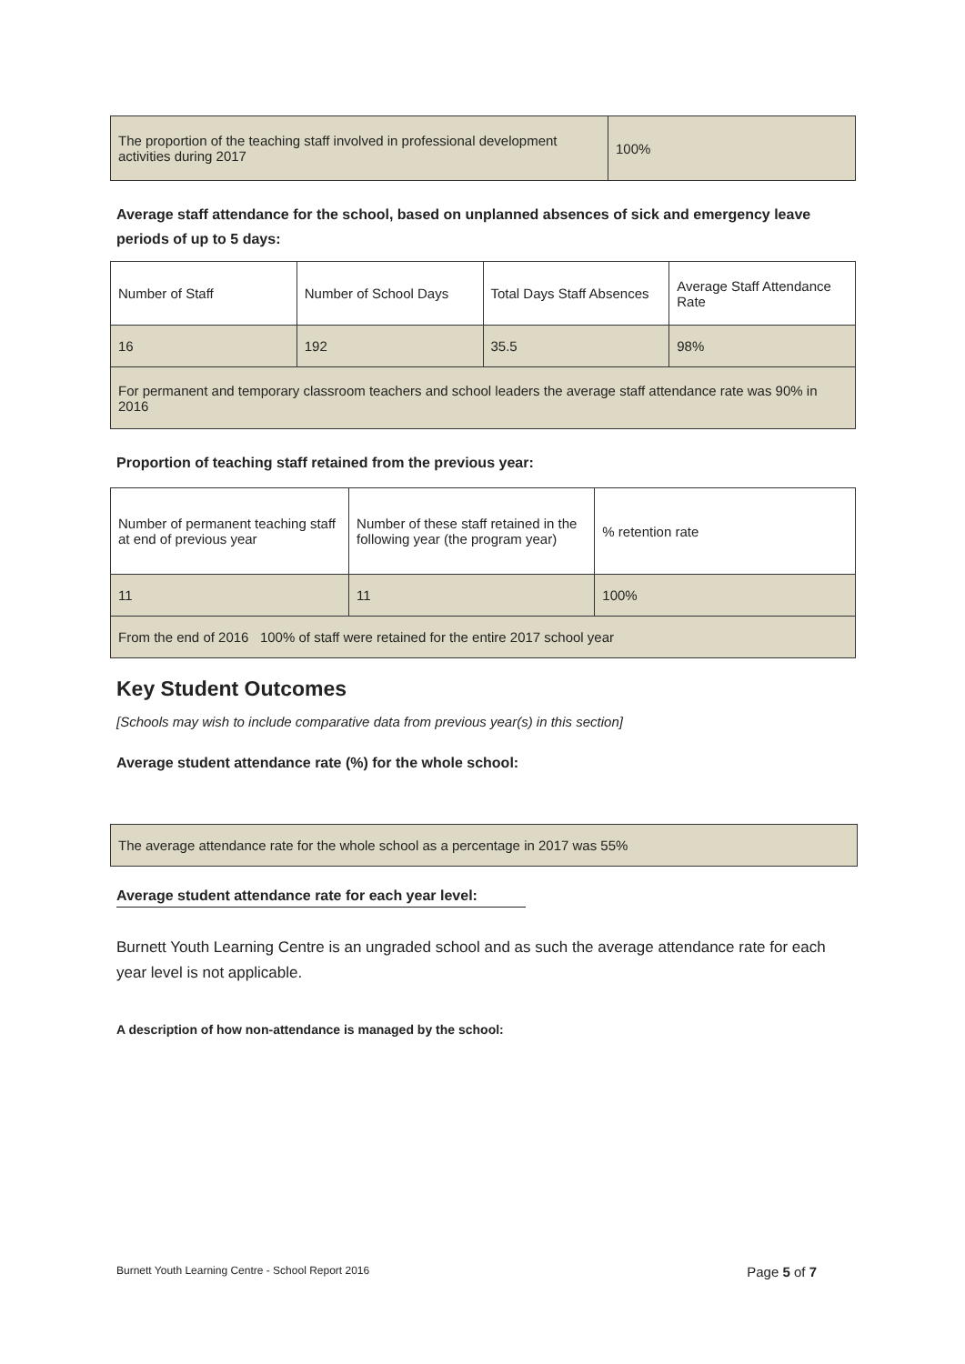| The proportion of the teaching staff involved in professional development activities during 2017 | 100% |
Average staff attendance for the school, based on unplanned absences of sick and emergency leave periods of up to 5 days:
| Number of Staff | Number of School Days | Total Days Staff Absences | Average Staff Attendance Rate |
| 16 | 192 | 35.5 | 98% |
| For permanent and temporary classroom teachers and school leaders the average staff attendance rate was 90% in 2016 | | | |
Proportion of teaching staff retained from the previous year:
| Number of permanent teaching staff at end of previous year | Number of these staff retained in the following year (the program year) | % retention rate |
| 11 | 11 | 100% |
| From the end of 2016 100% of staff were retained for the entire 2017 school year | | |
Key Student Outcomes
[Schools may wish to include comparative data from previous year(s) in this section]
Average student attendance rate (%) for the whole school:
| The average attendance rate for the whole school as a percentage in 2017 was 55% |
Average student attendance rate for each year level:
Burnett Youth Learning Centre is an ungraded school and as such the average attendance rate for each year level is not applicable.
A description of how non-attendance is managed by the school:
Burnett Youth Learning Centre - School Report 2016 Page 5 of 7